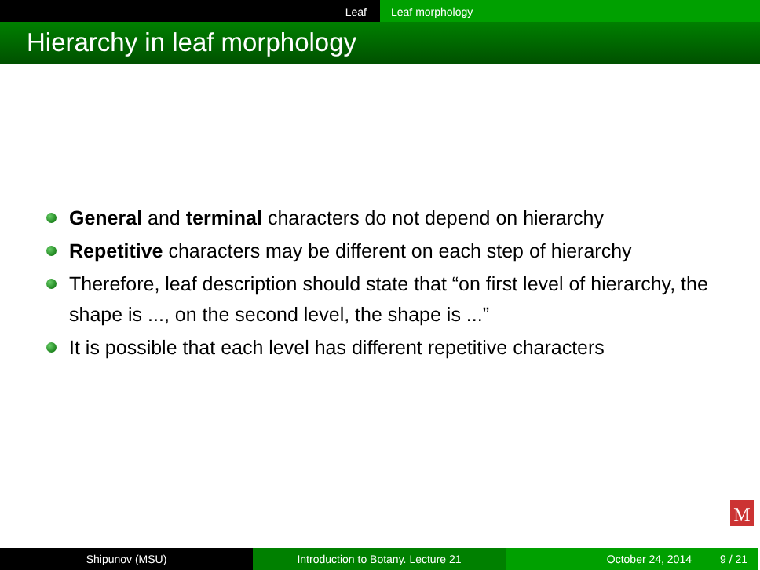Leaf Leaf morphology
Hierarchy in leaf morphology
General and terminal characters do not depend on hierarchy
Repetitive characters may be different on each step of hierarchy
Therefore, leaf description should state that “on first level of hierarchy, the shape is ..., on the second level, the shape is ...”
It is possible that each level has different repetitive characters
M
Shipunov (MSU) Introduction to Botany. Lecture 21 October 24, 2014 9 / 21